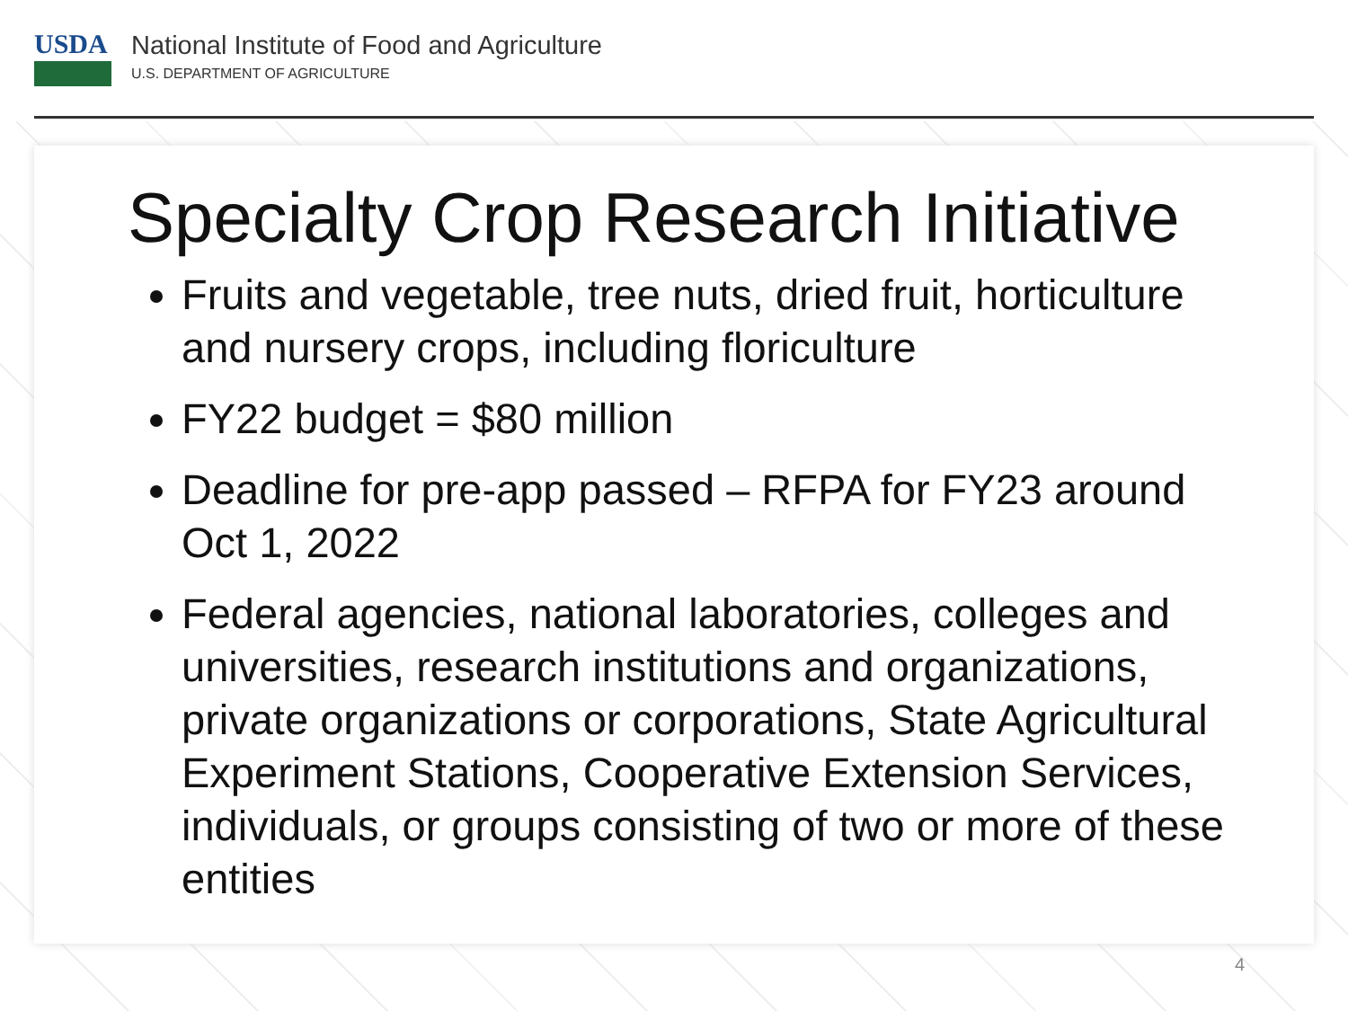USDA
National Institute of Food and Agriculture
U.S. DEPARTMENT OF AGRICULTURE
Specialty Crop Research Initiative
Fruits and vegetable, tree nuts, dried fruit, horticulture and nursery crops, including floriculture
FY22 budget = $80 million
Deadline for pre-app passed – RFPA for FY23 around Oct 1, 2022
Federal agencies, national laboratories, colleges and universities, research institutions and organizations, private organizations or corporations, State Agricultural Experiment Stations, Cooperative Extension Services, individuals, or groups consisting of two or more of these entities
4